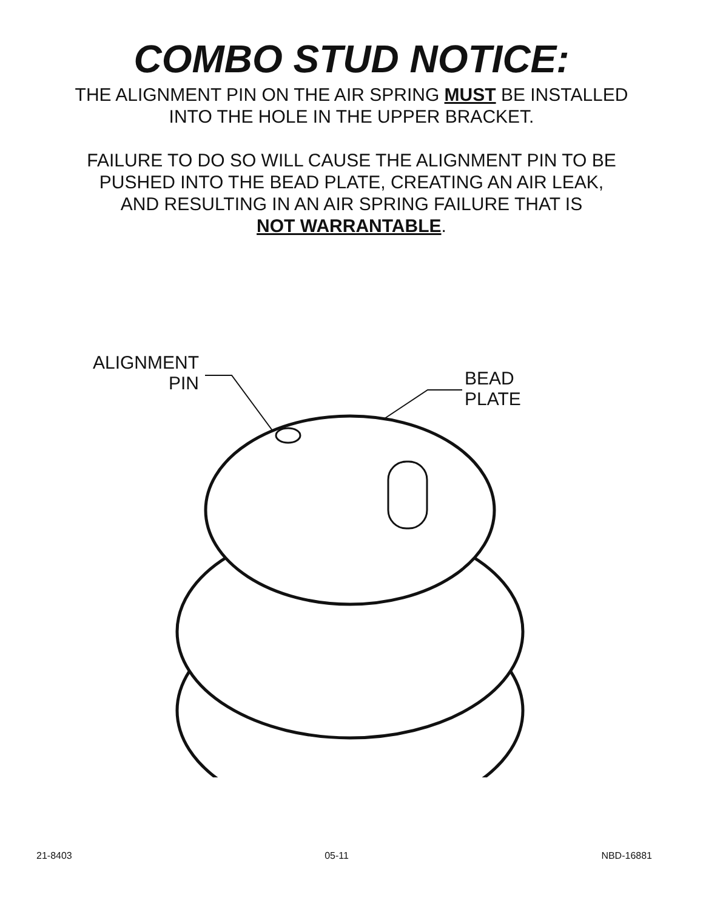COMBO STUD NOTICE:
THE ALIGNMENT PIN ON THE AIR SPRING MUST BE INSTALLED
INTO THE HOLE IN THE UPPER BRACKET.
FAILURE TO DO SO WILL CAUSE THE ALIGNMENT PIN TO BE
PUSHED INTO THE BEAD PLATE, CREATING AN AIR LEAK,
AND RESULTING IN AN AIR SPRING FAILURE THAT IS
NOT WARRANTABLE.
ALIGNMENT
PIN
BEAD
PLATE
21-8403 05-11 NBD-16881